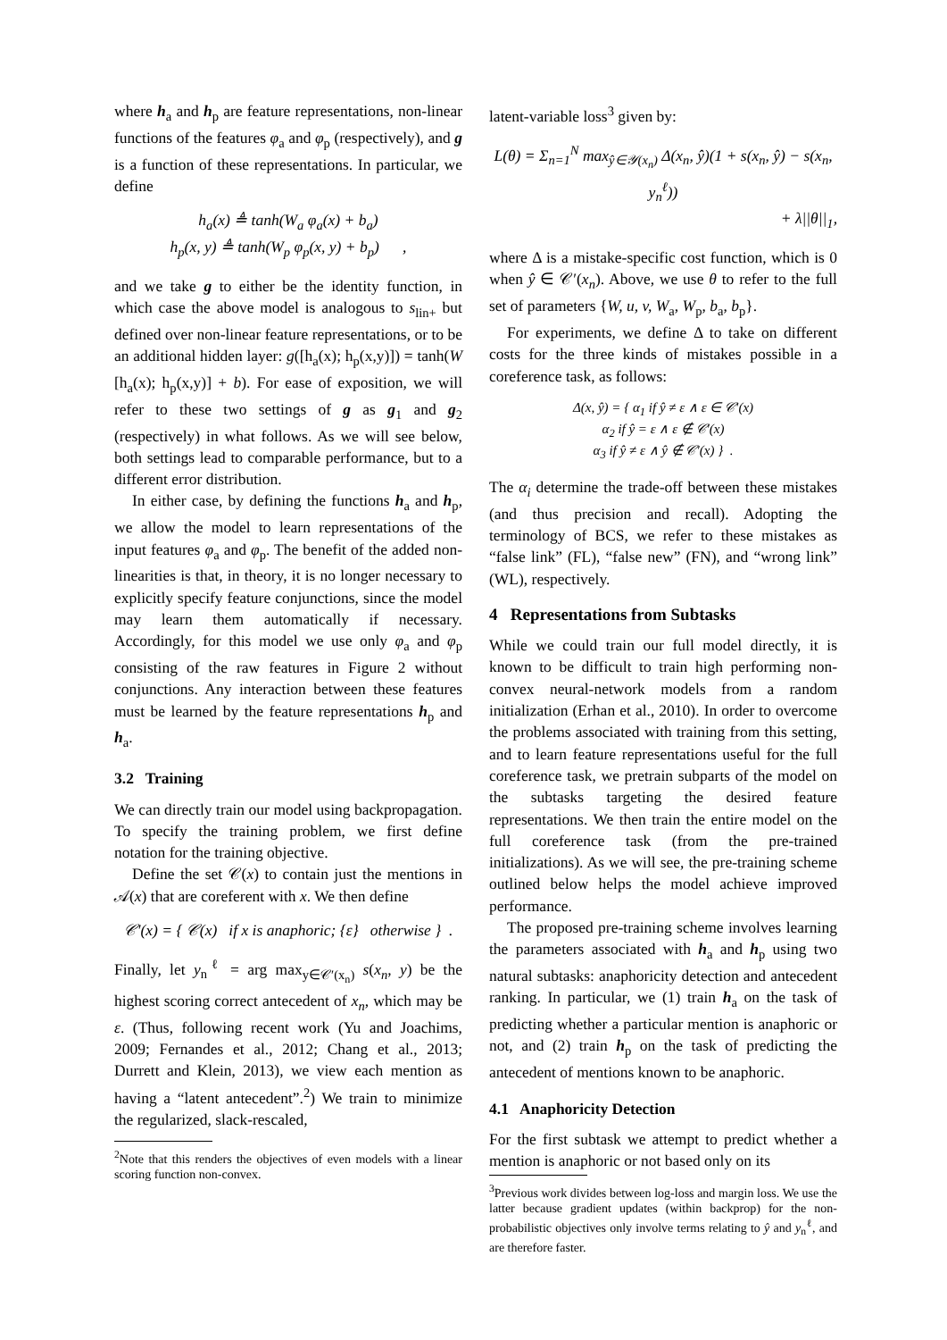where h<sub>a</sub> and h<sub>p</sub> are feature representations, non-linear functions of the features φ<sub>a</sub> and φ<sub>p</sub> (respectively), and g is a function of these representations. In particular, we define
h<sub>a</sub>(x) ≜ tanh(W<sub>a</sub> φ<sub>a</sub>(x) + b<sub>a</sub>)
h<sub>p</sub>(x, y) ≜ tanh(W<sub>p</sub> φ<sub>p</sub>(x, y) + b<sub>p</sub>) ,
and we take g to either be the identity function, in which case the above model is analogous to s<sub>lin+</sub> but defined over non-linear feature representations, or to be an additional hidden layer: g([h<sub>a</sub>(x); h<sub>p</sub>(x,y)]) = tanh(W [h<sub>a</sub>(x); h<sub>p</sub>(x,y)] + b). For ease of exposition, we will refer to these two settings of g as g<sub>1</sub> and g<sub>2</sub> (respectively) in what follows. As we will see below, both settings lead to comparable performance, but to a different error distribution.
In either case, by defining the functions h<sub>a</sub> and h<sub>p</sub>, we allow the model to learn representations of the input features φ<sub>a</sub> and φ<sub>p</sub>. The benefit of the added non-linearities is that, in theory, it is no longer necessary to explicitly specify feature conjunctions, since the model may learn them automatically if necessary. Accordingly, for this model we use only φ<sub>a</sub> and φ<sub>p</sub> consisting of the raw features in Figure 2 without conjunctions. Any interaction between these features must be learned by the feature representations h<sub>p</sub> and h<sub>a</sub>.
3.2 Training
We can directly train our model using backpropagation. To specify the training problem, we first define notation for the training objective.
Define the set 𝒞(x) to contain just the mentions in 𝒜(x) that are coreferent with x. We then define
𝒞′(x) = { 𝒞(x) if x is anaphoric; {ε} otherwise } .
Finally, let y<sub>n</sub><sup>ℓ</sup> = arg max<sub>y∈𝒞′(x<sub>n</sub>)</sub> s(x<sub>n</sub>, y) be the highest scoring correct antecedent of x<sub>n</sub>, which may be ε. (Thus, following recent work (Yu and Joachims, 2009; Fernandes et al., 2012; Chang et al., 2013; Durrett and Klein, 2013), we view each mention as having a “latent antecedent”.<sup>2</sup>) We train to minimize the regularized, slack-rescaled,
<sup>2</sup> Note that this renders the objectives of even models with a linear scoring function non-convex.
latent-variable loss<sup>3</sup> given by:
L(θ) = Σ<sub>n=1</sub><sup>N</sup> max<sub>ŷ∈𝒴(x<sub>n</sub>)</sub> Δ(x<sub>n</sub>, ŷ)(1 + s(x<sub>n</sub>, ŷ) − s(x<sub>n</sub>, y<sub>n</sub><sup>ℓ</sup>))
+ λ||θ||<sub>1</sub>,
where Δ is a mistake-specific cost function, which is 0 when ŷ ∈ 𝒞′(x<sub>n</sub>). Above, we use θ to refer to the full set of parameters {W, u, v, W<sub>a</sub>, W<sub>p</sub>, b<sub>a</sub>, b<sub>p</sub>}.
For experiments, we define Δ to take on different costs for the three kinds of mistakes possible in a coreference task, as follows:
Δ(x, ŷ) = { α<sub>1</sub> if ŷ ≠ ε ∧ ε ∈ 𝒞′(x)
α<sub>2</sub> if ŷ = ε ∧ ε ∉ 𝒞′(x)
α<sub>3</sub> if ŷ ≠ ε ∧ ŷ ∉ 𝒞′(x) } .
The α<sub>i</sub> determine the trade-off between these mistakes (and thus precision and recall). Adopting the terminology of BCS, we refer to these mistakes as “false link” (FL), “false new” (FN), and “wrong link” (WL), respectively.
4 Representations from Subtasks
While we could train our full model directly, it is known to be difficult to train high performing non-convex neural-network models from a random initialization (Erhan et al., 2010). In order to overcome the problems associated with training from this setting, and to learn feature representations useful for the full coreference task, we pretrain subparts of the model on the subtasks targeting the desired feature representations. We then train the entire model on the full coreference task (from the pre-trained initializations). As we will see, the pre-training scheme outlined below helps the model achieve improved performance.
The proposed pre-training scheme involves learning the parameters associated with h<sub>a</sub> and h<sub>p</sub> using two natural subtasks: anaphoricity detection and antecedent ranking. In particular, we (1) train h<sub>a</sub> on the task of predicting whether a particular mention is anaphoric or not, and (2) train h<sub>p</sub> on the task of predicting the antecedent of mentions known to be anaphoric.
4.1 Anaphoricity Detection
For the first subtask we attempt to predict whether a mention is anaphoric or not based only on its
<sup>3</sup> Previous work divides between log-loss and margin loss. We use the latter because gradient updates (within backprop) for the non-probabilistic objectives only involve terms relating to ŷ and y<sub>n</sub><sup>ℓ</sup>, and are therefore faster.